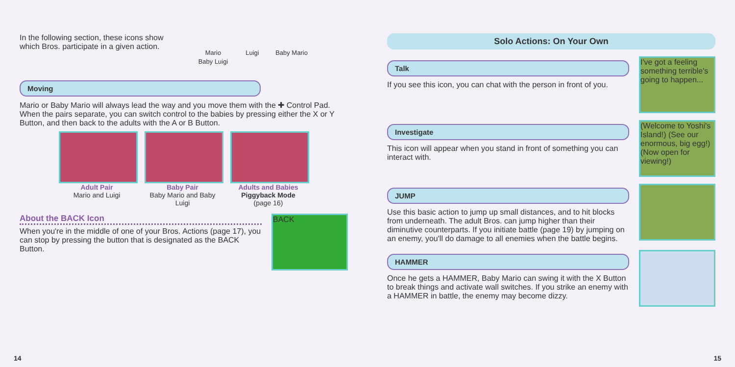In the following section, these icons show which Bros. participate in a given action.
Mario Luigi Baby Mario Baby Luigi
Moving
Mario or Baby Mario will always lead the way and you move them with the ✚ Control Pad. When the pairs separate, you can switch control to the babies by pressing either the X or Y Button, and then back to the adults with the A or B Button.
Adult Pair
Mario and Luigi
Baby Pair
Baby Mario and Baby Luigi
Adults and Babies
Piggyback Mode
(page 16)
About the BACK Icon
When you're in the middle of one of your Bros. Actions (page 17), you can stop by pressing the button that is designated as the BACK Button.
BACK
14
Solo Actions: On Your Own
Talk
If you see this icon, you can chat with the person in front of you.
I've got a feeling something terrible's going to happen...
Investigate
This icon will appear when you stand in front of something you can interact with.
(Welcome to Yoshi's Island!) (See our enormous, big egg!) (Now open for viewing!)
JUMP
Use this basic action to jump up small distances, and to hit blocks from underneath. The adult Bros. can jump higher than their diminutive counterparts. If you initiate battle (page 19) by jumping on an enemy, you'll do damage to all enemies when the battle begins.
HAMMER
Once he gets a HAMMER, Baby Mario can swing it with the X Button to break things and activate wall switches. If you strike an enemy with a HAMMER in battle, the enemy may become dizzy.
15